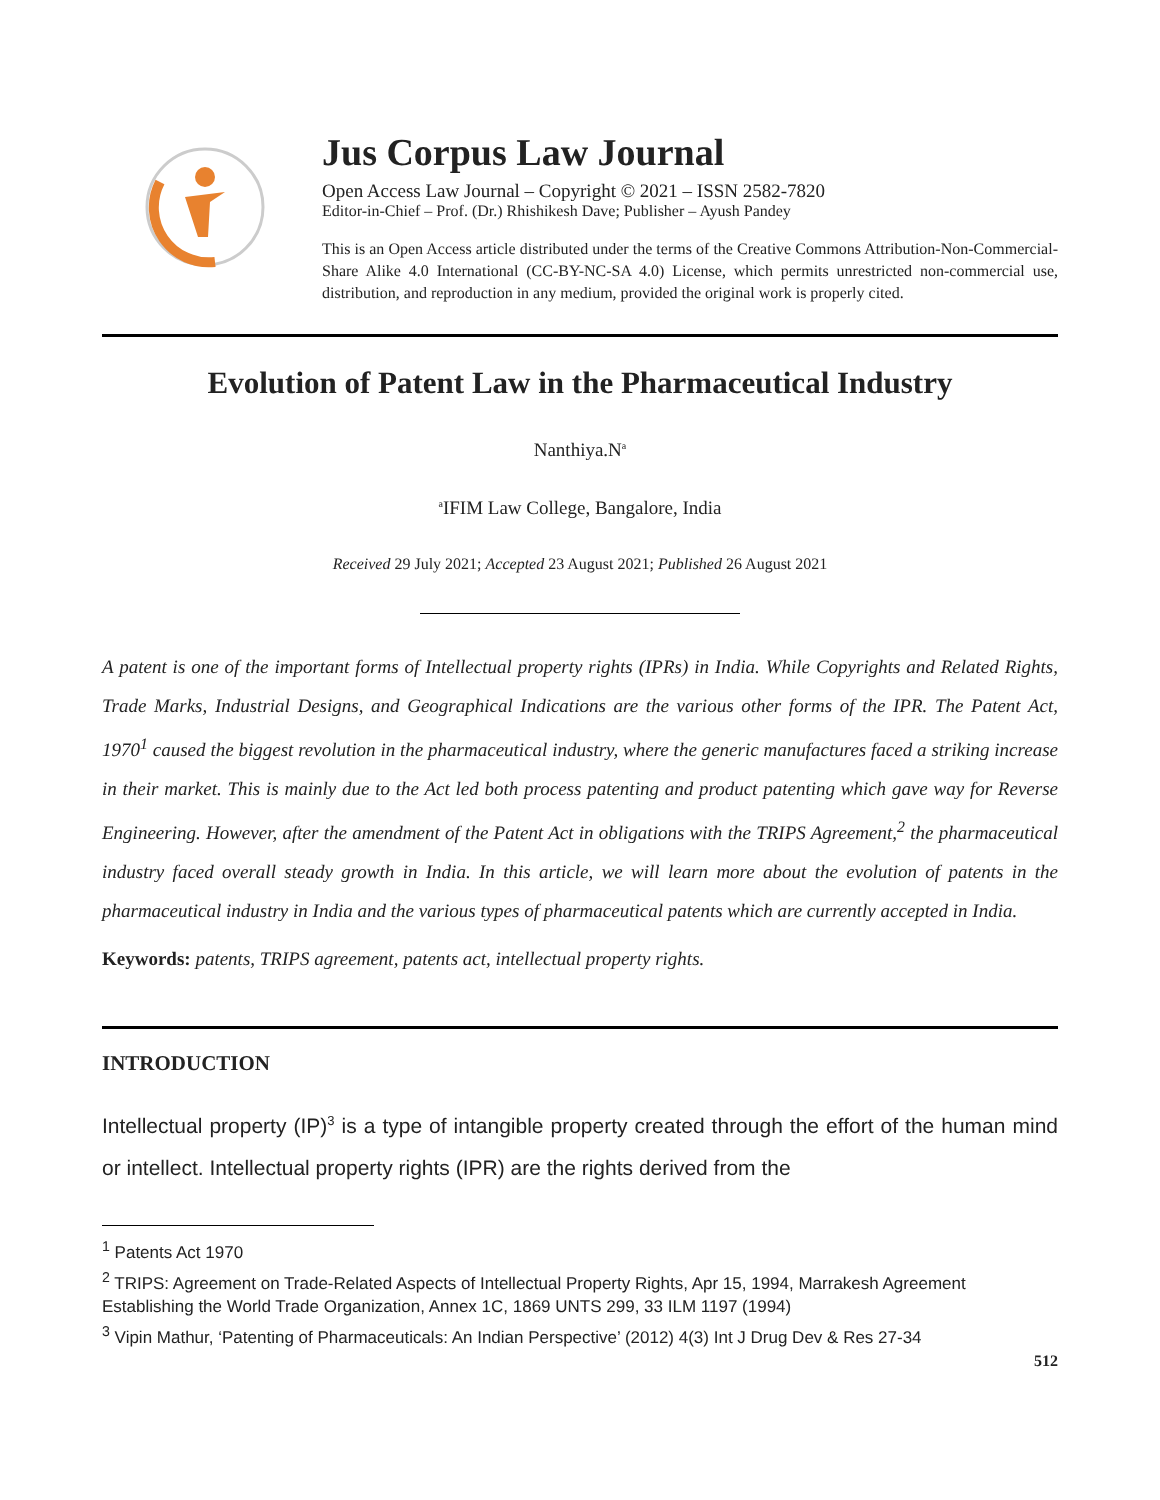Jus Corpus Law Journal
Open Access Law Journal – Copyright © 2021 – ISSN 2582-7820
Editor-in-Chief – Prof. (Dr.) Rhishikesh Dave; Publisher – Ayush Pandey
This is an Open Access article distributed under the terms of the Creative Commons Attribution-Non-Commercial-Share Alike 4.0 International (CC-BY-NC-SA 4.0) License, which permits unrestricted non-commercial use, distribution, and reproduction in any medium, provided the original work is properly cited.
Evolution of Patent Law in the Pharmaceutical Industry
Nanthiya.N<sup>a</sup>
<sup>a</sup> IFIM Law College, Bangalore, India
Received 29 July 2021; Accepted 23 August 2021; Published 26 August 2021
A patent is one of the important forms of Intellectual property rights (IPRs) in India. While Copyrights and Related Rights, Trade Marks, Industrial Designs, and Geographical Indications are the various other forms of the IPR. The Patent Act, 1970<sup>1</sup> caused the biggest revolution in the pharmaceutical industry, where the generic manufactures faced a striking increase in their market. This is mainly due to the Act led both process patenting and product patenting which gave way for Reverse Engineering. However, after the amendment of the Patent Act in obligations with the TRIPS Agreement,<sup>2</sup> the pharmaceutical industry faced overall steady growth in India. In this article, we will learn more about the evolution of patents in the pharmaceutical industry in India and the various types of pharmaceutical patents which are currently accepted in India.
Keywords: patents, TRIPS agreement, patents act, intellectual property rights.
INTRODUCTION
Intellectual property (IP)<sup>3</sup> is a type of intangible property created through the effort of the human mind or intellect. Intellectual property rights (IPR) are the rights derived from the
<sup>1</sup> Patents Act 1970
<sup>2</sup> TRIPS: Agreement on Trade-Related Aspects of Intellectual Property Rights, Apr 15, 1994, Marrakesh Agreement Establishing the World Trade Organization, Annex 1C, 1869 UNTS 299, 33 ILM 1197 (1994)
<sup>3</sup> Vipin Mathur, ‘Patenting of Pharmaceuticals: An Indian Perspective’ (2012) 4(3) Int J Drug Dev & Res 27-34
512